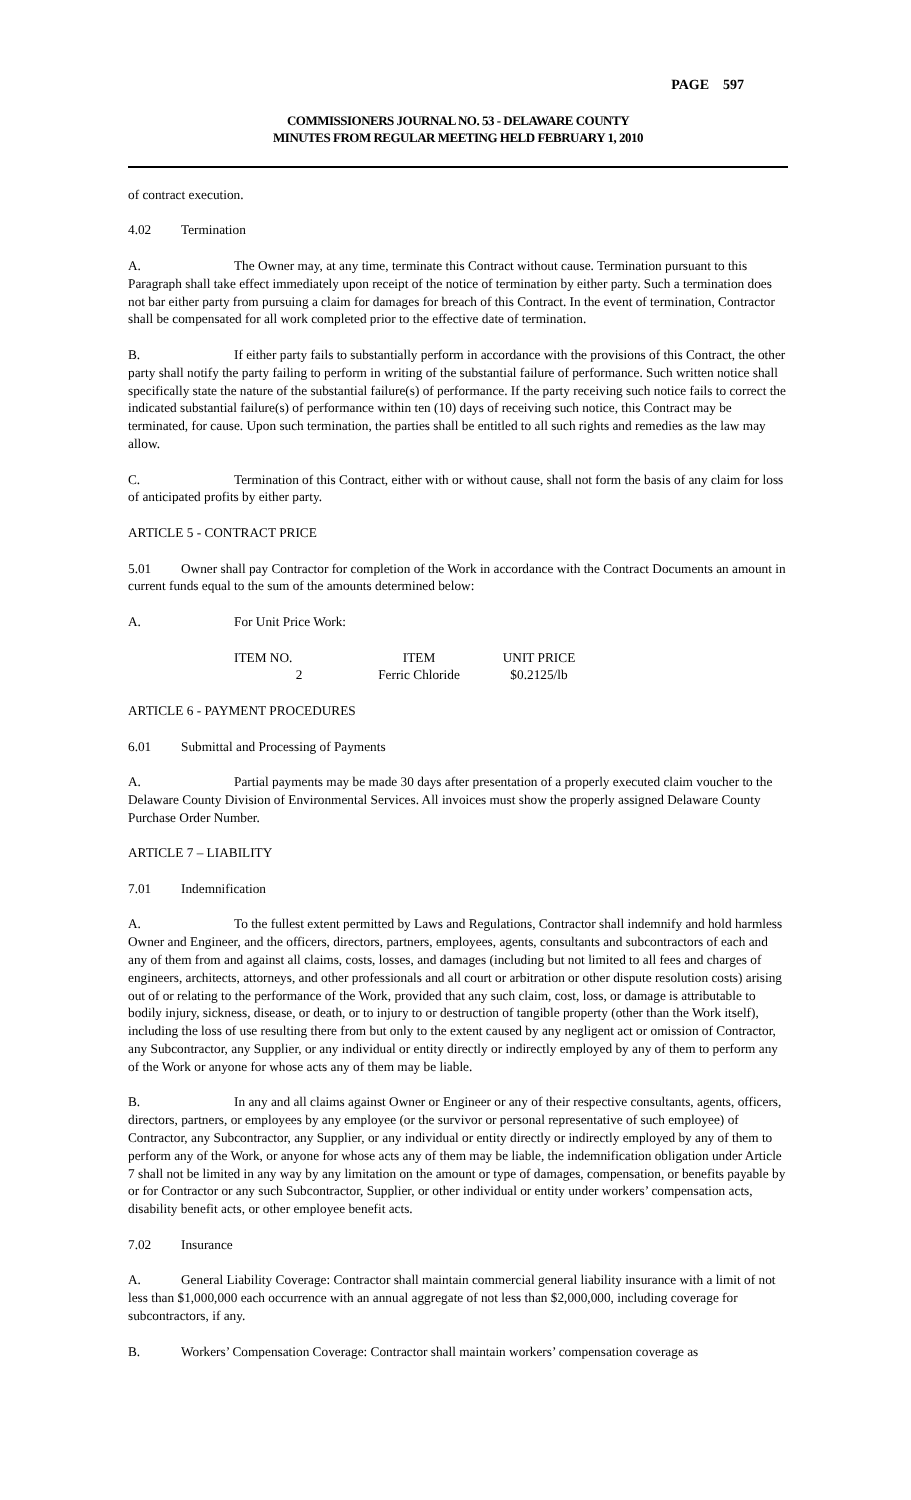PAGE 597
COMMISSIONERS JOURNAL NO. 53 - DELAWARE COUNTY
MINUTES FROM REGULAR MEETING HELD FEBRUARY 1, 2010
of contract execution.
4.02 Termination
A. The Owner may, at any time, terminate this Contract without cause. Termination pursuant to this Paragraph shall take effect immediately upon receipt of the notice of termination by either party. Such a termination does not bar either party from pursuing a claim for damages for breach of this Contract. In the event of termination, Contractor shall be compensated for all work completed prior to the effective date of termination.
B. If either party fails to substantially perform in accordance with the provisions of this Contract, the other party shall notify the party failing to perform in writing of the substantial failure of performance. Such written notice shall specifically state the nature of the substantial failure(s) of performance. If the party receiving such notice fails to correct the indicated substantial failure(s) of performance within ten (10) days of receiving such notice, this Contract may be terminated, for cause. Upon such termination, the parties shall be entitled to all such rights and remedies as the law may allow.
C. Termination of this Contract, either with or without cause, shall not form the basis of any claim for loss of anticipated profits by either party.
ARTICLE 5 - CONTRACT PRICE
5.01 Owner shall pay Contractor for completion of the Work in accordance with the Contract Documents an amount in current funds equal to the sum of the amounts determined below:
A. For Unit Price Work:
| ITEM NO. | ITEM | UNIT PRICE |
| --- | --- | --- |
| 2 | Ferric Chloride | $0.2125/lb |
ARTICLE 6 - PAYMENT PROCEDURES
6.01 Submittal and Processing of Payments
A. Partial payments may be made 30 days after presentation of a properly executed claim voucher to the Delaware County Division of Environmental Services. All invoices must show the properly assigned Delaware County Purchase Order Number.
ARTICLE 7 – LIABILITY
7.01 Indemnification
A. To the fullest extent permitted by Laws and Regulations, Contractor shall indemnify and hold harmless Owner and Engineer, and the officers, directors, partners, employees, agents, consultants and subcontractors of each and any of them from and against all claims, costs, losses, and damages (including but not limited to all fees and charges of engineers, architects, attorneys, and other professionals and all court or arbitration or other dispute resolution costs) arising out of or relating to the performance of the Work, provided that any such claim, cost, loss, or damage is attributable to bodily injury, sickness, disease, or death, or to injury to or destruction of tangible property (other than the Work itself), including the loss of use resulting there from but only to the extent caused by any negligent act or omission of Contractor, any Subcontractor, any Supplier, or any individual or entity directly or indirectly employed by any of them to perform any of the Work or anyone for whose acts any of them may be liable.
B. In any and all claims against Owner or Engineer or any of their respective consultants, agents, officers, directors, partners, or employees by any employee (or the survivor or personal representative of such employee) of Contractor, any Subcontractor, any Supplier, or any individual or entity directly or indirectly employed by any of them to perform any of the Work, or anyone for whose acts any of them may be liable, the indemnification obligation under Article 7 shall not be limited in any way by any limitation on the amount or type of damages, compensation, or benefits payable by or for Contractor or any such Subcontractor, Supplier, or other individual or entity under workers’ compensation acts, disability benefit acts, or other employee benefit acts.
7.02 Insurance
A. General Liability Coverage: Contractor shall maintain commercial general liability insurance with a limit of not less than $1,000,000 each occurrence with an annual aggregate of not less than $2,000,000, including coverage for subcontractors, if any.
B. Workers’ Compensation Coverage: Contractor shall maintain workers’ compensation coverage as